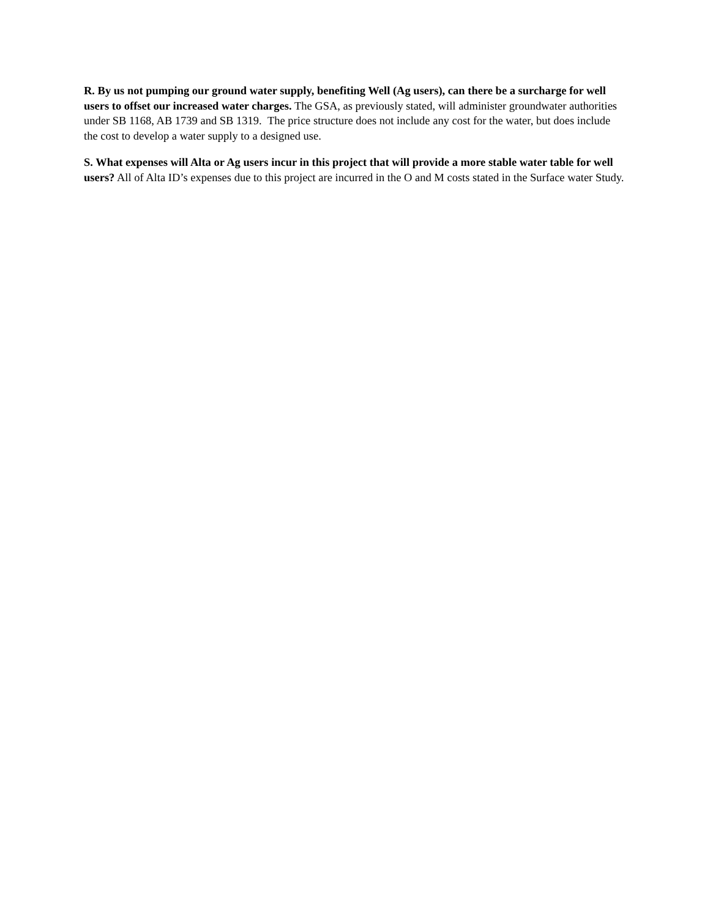R. By us not pumping our ground water supply, benefiting Well (Ag users), can there be a surcharge for well users to offset our increased water charges. The GSA, as previously stated, will administer groundwater authorities under SB 1168, AB 1739 and SB 1319. The price structure does not include any cost for the water, but does include the cost to develop a water supply to a designed use.
S. What expenses will Alta or Ag users incur in this project that will provide a more stable water table for well users? All of Alta ID’s expenses due to this project are incurred in the O and M costs stated in the Surface water Study.